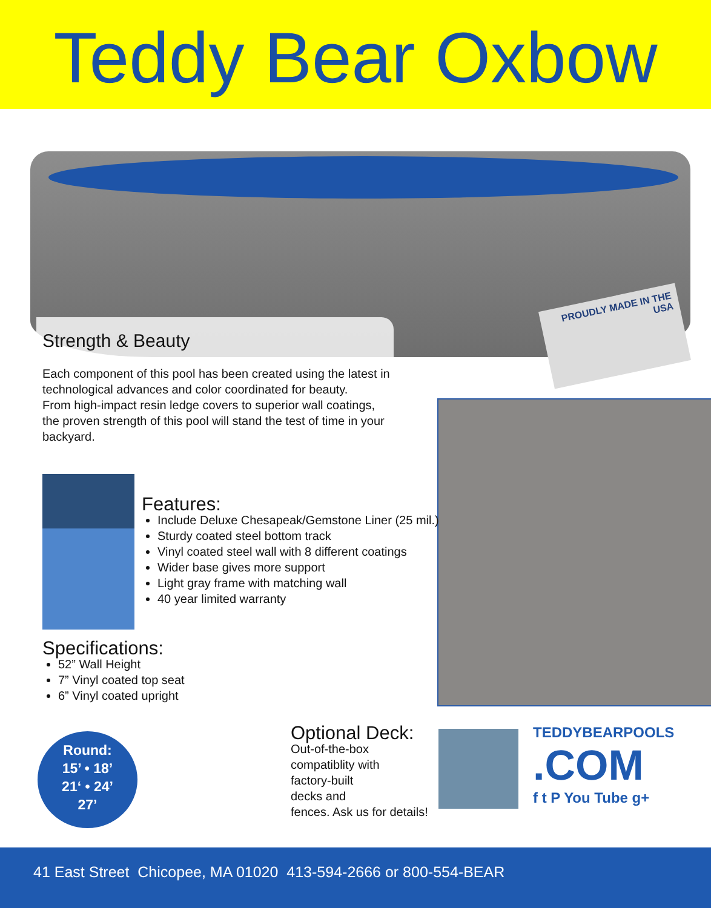Teddy Bear Oxbow
PROUDLY MADE IN THE USA
Strength & Beauty
Each component of this pool has been created using the latest in technological advances and color coordinated for beauty.
From high-impact resin ledge covers to superior wall coatings, the proven strength of this pool will stand the test of time in your backyard.
Features:
Include Deluxe Chesapeak/Gemstone Liner (25 mil.)
Sturdy coated steel bottom track
Vinyl coated steel wall with 8 different coatings
Wider base gives more support
Light gray frame with matching wall
40 year limited warranty
Specifications:
52” Wall Height
7” Vinyl coated top seat
6” Vinyl coated upright
Round:
15’ • 18’
21‘ • 24’
27’
Optional Deck:
Out-of-the-box
compatiblity with
factory-built
decks and
fences. Ask us for details!
TEDDYBEARPOOLS
.COM
f t P You Tube g+
41 East Street Chicopee, MA 01020 413-594-2666 or 800-554-BEAR